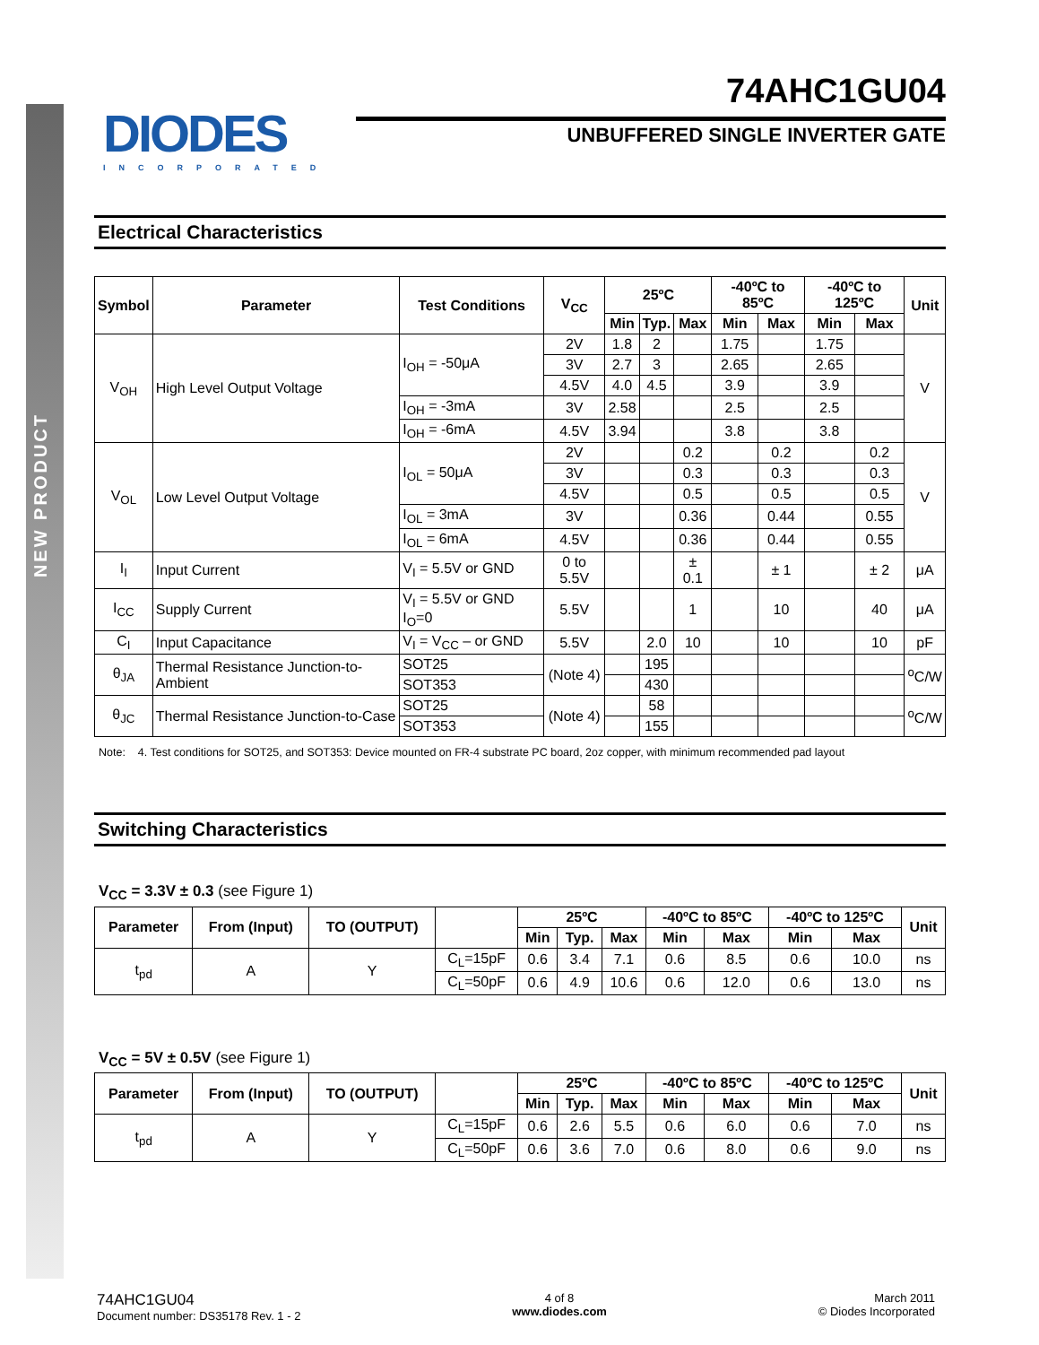NEW PRODUCT
DIODES
INCORPORATED
74AHC1GU04
UNBUFFERED SINGLE INVERTER GATE
Electrical Characteristics
| Symbol | Parameter | Test Conditions | V<sub>CC</sub> | 25ºC | | | -40ºC to 85ºC | | -40ºC to 125ºC | | Unit |
| --- | --- | --- | --- | --- | --- | --- | --- | --- | --- | --- | --- |
| | | | | Min | Typ. | Max | Min | Max | Min | Max | |
| V<sub>OH</sub> | High Level Output Voltage | I<sub>OH</sub> = -50μA | 2V | 1.8 | 2 | | 1.75 | | 1.75 | | V |
| | | | 3V | 2.7 | 3 | | 2.65 | | 2.65 | | |
| | | | 4.5V | 4.0 | 4.5 | | 3.9 | | 3.9 | | |
| | | I<sub>OH</sub> = -3mA | 3V | 2.58 | | | 2.5 | | 2.5 | | |
| | | I<sub>OH</sub> = -6mA | 4.5V | 3.94 | | | 3.8 | | 3.8 | | |
| V<sub>OL</sub> | Low Level Output Voltage | I<sub>OL</sub> = 50μA | 2V | | | 0.2 | | 0.2 | | 0.2 | V |
| | | | 3V | | | 0.3 | | 0.3 | | 0.3 | |
| | | | 4.5V | | | 0.5 | | 0.5 | | 0.5 | |
| | | I<sub>OL</sub> = 3mA | 3V | | | 0.36 | | 0.44 | | 0.55 | |
| | | I<sub>OL</sub> = 6mA | 4.5V | | | 0.36 | | 0.44 | | 0.55 | |
| I<sub>I</sub> | Input Current | V<sub>I</sub> = 5.5V or GND | 0 to 5.5V | | | ± 0.1 | | ± 1 | | ± 2 | μA |
| I<sub>CC</sub> | Supply Current | V<sub>I</sub> = 5.5V or GND I<sub>O</sub>=0 | 5.5V | | | 1 | | 10 | | 40 | μA |
| C<sub>I</sub> | Input Capacitance | V<sub>I</sub> = V<sub>CC</sub> – or GND | 5.5V | | 2.0 | 10 | | 10 | | 10 | pF |
| θ<sub>JA</sub> | Thermal Resistance Junction-to-Ambient | SOT25 | (Note 4) | | 195 | | | | | | <sup>o</sup> C/W |
| | | SOT353 | | | 430 | | | | | | |
| θ<sub>JC</sub> | Thermal Resistance Junction-to-Case | SOT25 | (Note 4) | | 58 | | | | | | <sup>o</sup> C/W |
| | | SOT353 | | | 155 | | | | | | |
Note: 4. Test conditions for SOT25, and SOT353: Device mounted on FR-4 substrate PC board, 2oz copper, with minimum recommended pad layout
Switching Characteristics
V<sub>CC</sub> = 3.3V ± 0.3 (see Figure 1)
| Parameter | From (Input) | TO (OUTPUT) | | 25ºC | | | -40ºC to 85ºC | | -40ºC to 125ºC | | Unit |
| --- | --- | --- | --- | --- | --- | --- | --- | --- | --- | --- | --- |
| | | | | Min | Typ. | Max | Min | Max | Min | Max | |
| t<sub>pd</sub> | A | Y | C<sub>L</sub>=15pF | 0.6 | 3.4 | 7.1 | 0.6 | 8.5 | 0.6 | 10.0 | ns |
| | | | C<sub>L</sub>=50pF | 0.6 | 4.9 | 10.6 | 0.6 | 12.0 | 0.6 | 13.0 | ns |
V<sub>CC</sub> = 5V ± 0.5V (see Figure 1)
| Parameter | From (Input) | TO (OUTPUT) | | 25ºC | | | -40ºC to 85ºC | | -40ºC to 125ºC | | Unit |
| --- | --- | --- | --- | --- | --- | --- | --- | --- | --- | --- | --- |
| | | | | Min | Typ. | Max | Min | Max | Min | Max | |
| t<sub>pd</sub> | A | Y | C<sub>L</sub>=15pF | 0.6 | 2.6 | 5.5 | 0.6 | 6.0 | 0.6 | 7.0 | ns |
| | | | C<sub>L</sub>=50pF | 0.6 | 3.6 | 7.0 | 0.6 | 8.0 | 0.6 | 9.0 | ns |
74AHC1GU04
Document number: DS35178 Rev. 1 - 2
4 of 8
www.diodes.com
March 2011
© Diodes Incorporated